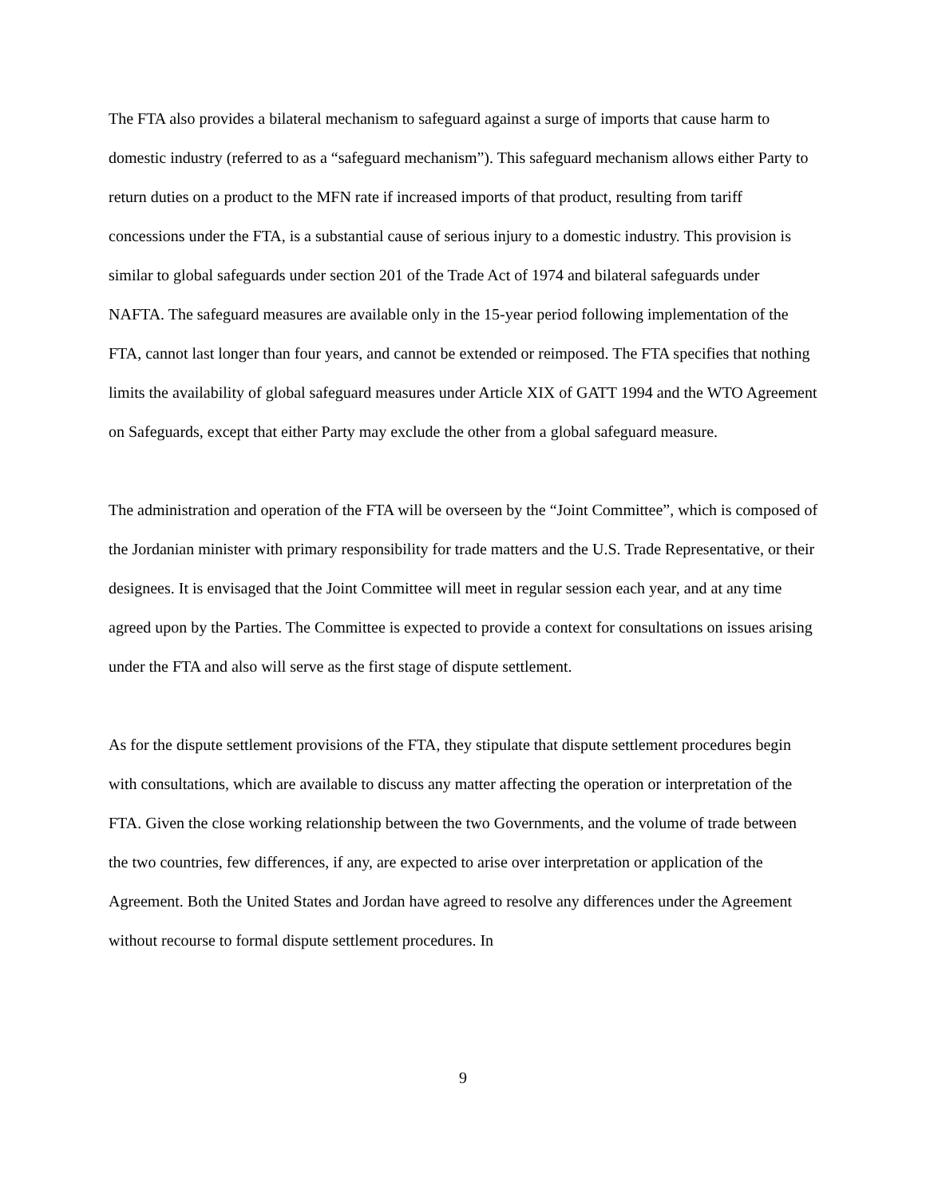The FTA also provides a bilateral mechanism to safeguard against a surge of imports that cause harm to domestic industry (referred to as a “safeguard mechanism”). This safeguard mechanism allows either Party to return duties on a product to the MFN rate if increased imports of that product, resulting from tariff concessions under the FTA, is a substantial cause of serious injury to a domestic industry. This provision is similar to global safeguards under section 201 of the Trade Act of 1974 and bilateral safeguards under NAFTA. The safeguard measures are available only in the 15-year period following implementation of the FTA, cannot last longer than four years, and cannot be extended or reimposed. The FTA specifies that nothing limits the availability of global safeguard measures under Article XIX of GATT 1994 and the WTO Agreement on Safeguards, except that either Party may exclude the other from a global safeguard measure.
The administration and operation of the FTA will be overseen by the “Joint Committee”, which is composed of the Jordanian minister with primary responsibility for trade matters and the U.S. Trade Representative, or their designees. It is envisaged that the Joint Committee will meet in regular session each year, and at any time agreed upon by the Parties. The Committee is expected to provide a context for consultations on issues arising under the FTA and also will serve as the first stage of dispute settlement.
As for the dispute settlement provisions of the FTA, they stipulate that dispute settlement procedures begin with consultations, which are available to discuss any matter affecting the operation or interpretation of the FTA. Given the close working relationship between the two Governments, and the volume of trade between the two countries, few differences, if any, are expected to arise over interpretation or application of the Agreement. Both the United States and Jordan have agreed to resolve any differences under the Agreement without recourse to formal dispute settlement procedures. In
9